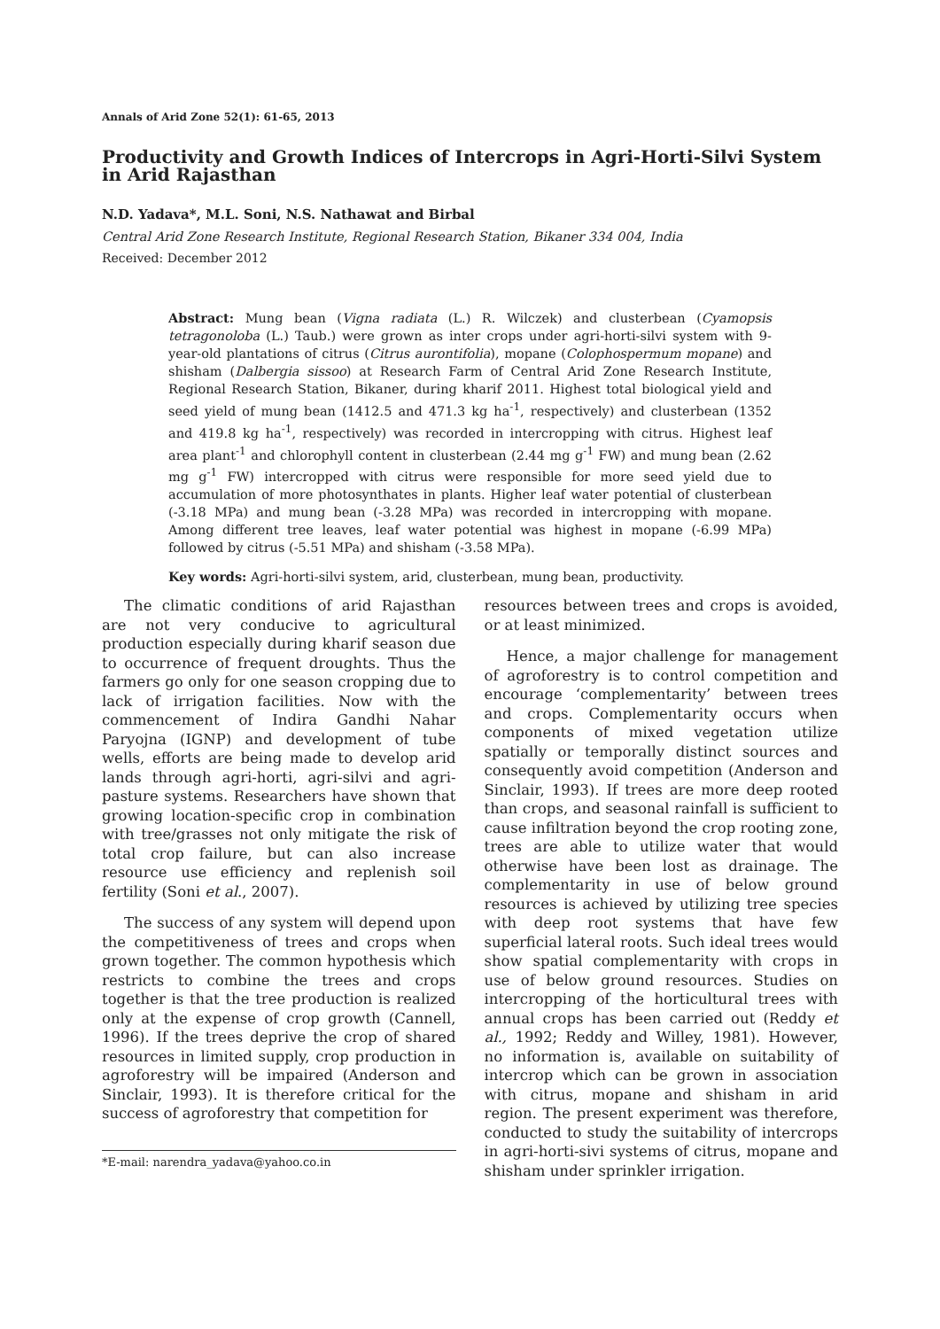Annals of Arid Zone 52(1): 61-65, 2013
Productivity and Growth Indices of Intercrops in Agri-Horti-Silvi System in Arid Rajasthan
N.D. Yadava*, M.L. Soni, N.S. Nathawat and Birbal
Central Arid Zone Research Institute, Regional Research Station, Bikaner 334 004, India
Received: December 2012
Abstract: Mung bean (Vigna radiata (L.) R. Wilczek) and clusterbean (Cyamopsis tetragonoloba (L.) Taub.) were grown as inter crops under agri-horti-silvi system with 9-year-old plantations of citrus (Citrus aurontifolia), mopane (Colophospermum mopane) and shisham (Dalbergia sissoo) at Research Farm of Central Arid Zone Research Institute, Regional Research Station, Bikaner, during kharif 2011. Highest total biological yield and seed yield of mung bean (1412.5 and 471.3 kg ha<sup>-1</sup>, respectively) and clusterbean (1352 and 419.8 kg ha<sup>-1</sup>, respectively) was recorded in intercropping with citrus. Highest leaf area plant<sup>-1</sup> and chlorophyll content in clusterbean (2.44 mg g<sup>-1</sup> FW) and mung bean (2.62 mg g<sup>-1</sup> FW) intercropped with citrus were responsible for more seed yield due to accumulation of more photosynthates in plants. Higher leaf water potential of clusterbean (-3.18 MPa) and mung bean (-3.28 MPa) was recorded in intercropping with mopane. Among different tree leaves, leaf water potential was highest in mopane (-6.99 MPa) followed by citrus (-5.51 MPa) and shisham (-3.58 MPa).
Key words: Agri-horti-silvi system, arid, clusterbean, mung bean, productivity.
The climatic conditions of arid Rajasthan are not very conducive to agricultural production especially during kharif season due to occurrence of frequent droughts. Thus the farmers go only for one season cropping due to lack of irrigation facilities. Now with the commencement of Indira Gandhi Nahar Paryojna (IGNP) and development of tube wells, efforts are being made to develop arid lands through agri-horti, agri-silvi and agri-pasture systems. Researchers have shown that growing location-specific crop in combination with tree/grasses not only mitigate the risk of total crop failure, but can also increase resource use efficiency and replenish soil fertility (Soni et al., 2007).
The success of any system will depend upon the competitiveness of trees and crops when grown together. The common hypothesis which restricts to combine the trees and crops together is that the tree production is realized only at the expense of crop growth (Cannell, 1996). If the trees deprive the crop of shared resources in limited supply, crop production in agroforestry will be impaired (Anderson and Sinclair, 1993). It is therefore critical for the success of agroforestry that competition for
*E-mail: narendra_yadava@yahoo.co.in
resources between trees and crops is avoided, or at least minimized.
Hence, a major challenge for management of agroforestry is to control competition and encourage ‘complementarity’ between trees and crops. Complementarity occurs when components of mixed vegetation utilize spatially or temporally distinct sources and consequently avoid competition (Anderson and Sinclair, 1993). If trees are more deep rooted than crops, and seasonal rainfall is sufficient to cause infiltration beyond the crop rooting zone, trees are able to utilize water that would otherwise have been lost as drainage. The complementarity in use of below ground resources is achieved by utilizing tree species with deep root systems that have few superficial lateral roots. Such ideal trees would show spatial complementarity with crops in use of below ground resources. Studies on intercropping of the horticultural trees with annual crops has been carried out (Reddy et al., 1992; Reddy and Willey, 1981). However, no information is, available on suitability of intercrop which can be grown in association with citrus, mopane and shisham in arid region. The present experiment was therefore, conducted to study the suitability of intercrops in agri-horti-sivi systems of citrus, mopane and shisham under sprinkler irrigation.